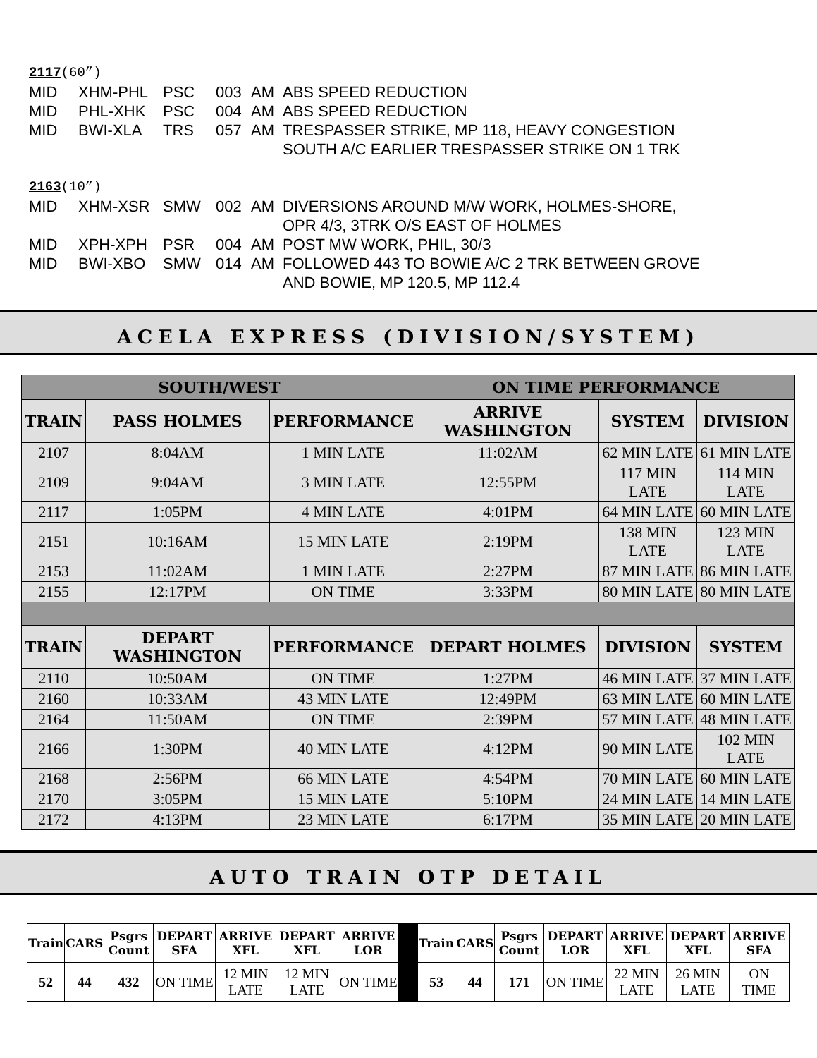2117(60”)
MID XHM-PHL PSC 003 AM ABS SPEED REDUCTION
MID PHL-XHK PSC 004 AM ABS SPEED REDUCTION
MID BWI-XLA TRS 057 AM TRESPASSER STRIKE, MP 118, HEAVY CONGESTION SOUTH A/C EARLIER TRESPASSER STRIKE ON 1 TRK
2163(10”)
MID XHM-XSR SMW 002 AM DIVERSIONS AROUND M/W WORK, HOLMES-SHORE, OPR 4/3, 3TRK O/S EAST OF HOLMES
MID XPH-XPH PSR 004 AM POST MW WORK, PHIL, 30/3
MID BWI-XBO SMW 014 AM FOLLOWED 443 TO BOWIE A/C 2 TRK BETWEEN GROVE AND BOWIE, MP 120.5, MP 112.4
ACELA EXPRESS (DIVISION/SYSTEM)
| SOUTH/WEST | | | ON TIME PERFORMANCE | | |
| --- | --- | --- | --- | --- | --- |
| TRAIN | PASS HOLMES | PERFORMANCE | ARRIVE WASHINGTON | SYSTEM | DIVISION |
| 2107 | 8:04AM | 1 MIN LATE | 11:02AM | 62 MIN LATE | 61 MIN LATE |
| 2109 | 9:04AM | 3 MIN LATE | 12:55PM | 117 MIN LATE | 114 MIN LATE |
| 2117 | 1:05PM | 4 MIN LATE | 4:01PM | 64 MIN LATE | 60 MIN LATE |
| 2151 | 10:16AM | 15 MIN LATE | 2:19PM | 138 MIN LATE | 123 MIN LATE |
| 2153 | 11:02AM | 1 MIN LATE | 2:27PM | 87 MIN LATE | 86 MIN LATE |
| 2155 | 12:17PM | ON TIME | 3:33PM | 80 MIN LATE | 80 MIN LATE |
| TRAIN | DEPART WASHINGTON | PERFORMANCE | DEPART HOLMES | DIVISION | SYSTEM |
| 2110 | 10:50AM | ON TIME | 1:27PM | 46 MIN LATE | 37 MIN LATE |
| 2160 | 10:33AM | 43 MIN LATE | 12:49PM | 63 MIN LATE | 60 MIN LATE |
| 2164 | 11:50AM | ON TIME | 2:39PM | 57 MIN LATE | 48 MIN LATE |
| 2166 | 1:30PM | 40 MIN LATE | 4:12PM | 90 MIN LATE | 102 MIN LATE |
| 2168 | 2:56PM | 66 MIN LATE | 4:54PM | 70 MIN LATE | 60 MIN LATE |
| 2170 | 3:05PM | 15 MIN LATE | 5:10PM | 24 MIN LATE | 14 MIN LATE |
| 2172 | 4:13PM | 23 MIN LATE | 6:17PM | 35 MIN LATE | 20 MIN LATE |
AUTO TRAIN OTP DETAIL
| Train | CARS | Psgrs Count | DEPART SFA | ARRIVE XFL | DEPART XFL | ARRIVE LOR | | Train | CARS | Psgrs Count | DEPART LOR | ARRIVE XFL | DEPART XFL | ARRIVE SFA |
| 52 | 44 | 432 | ON TIME | 12 MIN LATE | 12 MIN LATE | ON TIME | | 53 | 44 | 171 | ON TIME | 22 MIN LATE | 26 MIN LATE | ON TIME |